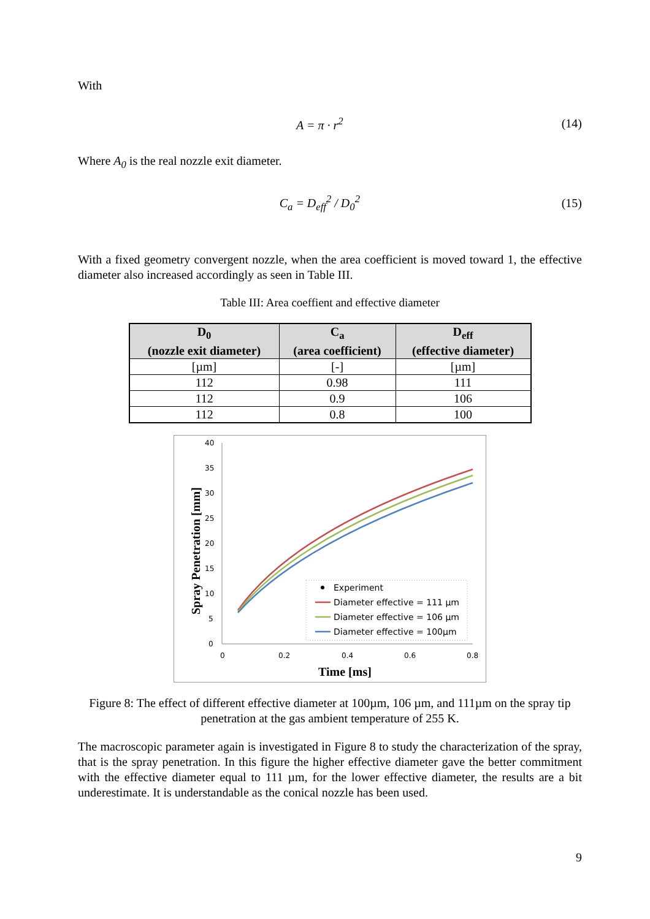With
A = π · r<sup>2</sup> (14)
Where A<sub>0</sub> is the real nozzle exit diameter.
C<sub>a</sub> = D<sub>eff</sub><sup>2</sup> / D<sub>0</sub><sup>2</sup> (15)
With a fixed geometry convergent nozzle, when the area coefficient is moved toward 1, the effective diameter also increased accordingly as seen in Table III.
Table III: Area coeffient and effective diameter
| D<sub>0</sub> (nozzle exit diameter) | C<sub>a</sub> (area coefficient) | D<sub>eff</sub> (effective diameter) |
| --- | --- | --- |
| [µm] | [-] | [µm] |
| 112 | 0.98 | 111 |
| 112 | 0.9 | 106 |
| 112 | 0.8 | 100 |
40
35
30
25
20
15
10
5
0
0
0.2
0.4
0.6
0.8
Experiment
Diameter effective = 111 µm
Diameter effective = 106 µm
Diameter effective = 100µm
Time [ms]
Spray Penetration [mm]
Figure 8: The effect of different effective diameter at 100µm, 106 µm, and 111µm on the spray tip penetration at the gas ambient temperature of 255 K.
The macroscopic parameter again is investigated in Figure 8 to study the characterization of the spray, that is the spray penetration. In this figure the higher effective diameter gave the better commitment with the effective diameter equal to 111 µm, for the lower effective diameter, the results are a bit underestimate. It is understandable as the conical nozzle has been used.
9